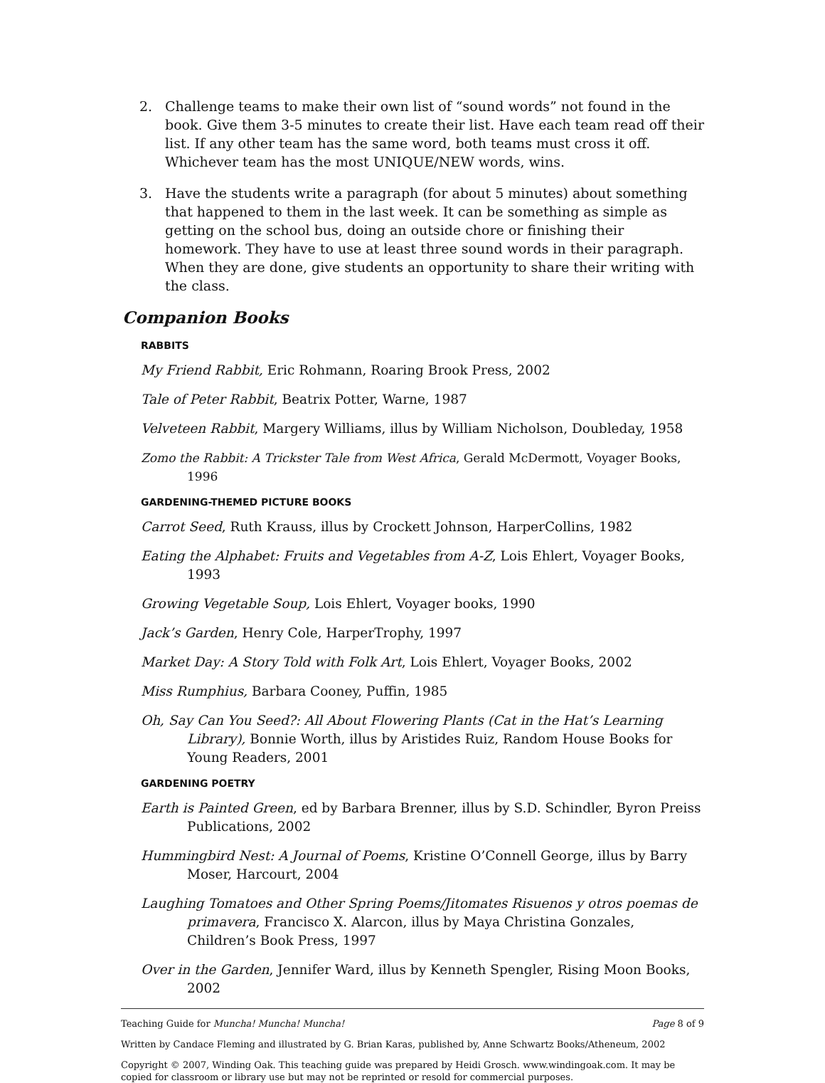2. Challenge teams to make their own list of “sound words” not found in the book. Give them 3-5 minutes to create their list. Have each team read off their list. If any other team has the same word, both teams must cross it off. Whichever team has the most UNIQUE/NEW words, wins.
3. Have the students write a paragraph (for about 5 minutes) about something that happened to them in the last week. It can be something as simple as getting on the school bus, doing an outside chore or finishing their homework. They have to use at least three sound words in their paragraph. When they are done, give students an opportunity to share their writing with the class.
Companion Books
RABBITS
My Friend Rabbit, Eric Rohmann, Roaring Brook Press, 2002
Tale of Peter Rabbit, Beatrix Potter, Warne, 1987
Velveteen Rabbit, Margery Williams, illus by William Nicholson, Doubleday, 1958
Zomo the Rabbit: A Trickster Tale from West Africa, Gerald McDermott, Voyager Books, 1996
GARDENING-THEMED PICTURE BOOKS
Carrot Seed, Ruth Krauss, illus by Crockett Johnson, HarperCollins, 1982
Eating the Alphabet: Fruits and Vegetables from A-Z, Lois Ehlert, Voyager Books, 1993
Growing Vegetable Soup, Lois Ehlert, Voyager books, 1990
Jack’s Garden, Henry Cole, HarperTrophy, 1997
Market Day: A Story Told with Folk Art, Lois Ehlert, Voyager Books, 2002
Miss Rumphius, Barbara Cooney, Puffin, 1985
Oh, Say Can You Seed?: All About Flowering Plants (Cat in the Hat’s Learning Library), Bonnie Worth, illus by Aristides Ruiz, Random House Books for Young Readers, 2001
GARDENING POETRY
Earth is Painted Green, ed by Barbara Brenner, illus by S.D. Schindler, Byron Preiss Publications, 2002
Hummingbird Nest: A Journal of Poems, Kristine O’Connell George, illus by Barry Moser, Harcourt, 2004
Laughing Tomatoes and Other Spring Poems/Jitomates Risuenos y otros poemas de primavera, Francisco X. Alarcon, illus by Maya Christina Gonzales, Children’s Book Press, 1997
Over in the Garden, Jennifer Ward, illus by Kenneth Spengler, Rising Moon Books, 2002
Teaching Guide for Muncha! Muncha! Muncha! Page 8 of 9
Written by Candace Fleming and illustrated by G. Brian Karas, published by, Anne Schwartz Books/Atheneum, 2002
Copyright © 2007, Winding Oak. This teaching guide was prepared by Heidi Grosch. www.windingoak.com. It may be copied for classroom or library use but may not be reprinted or resold for commercial purposes.